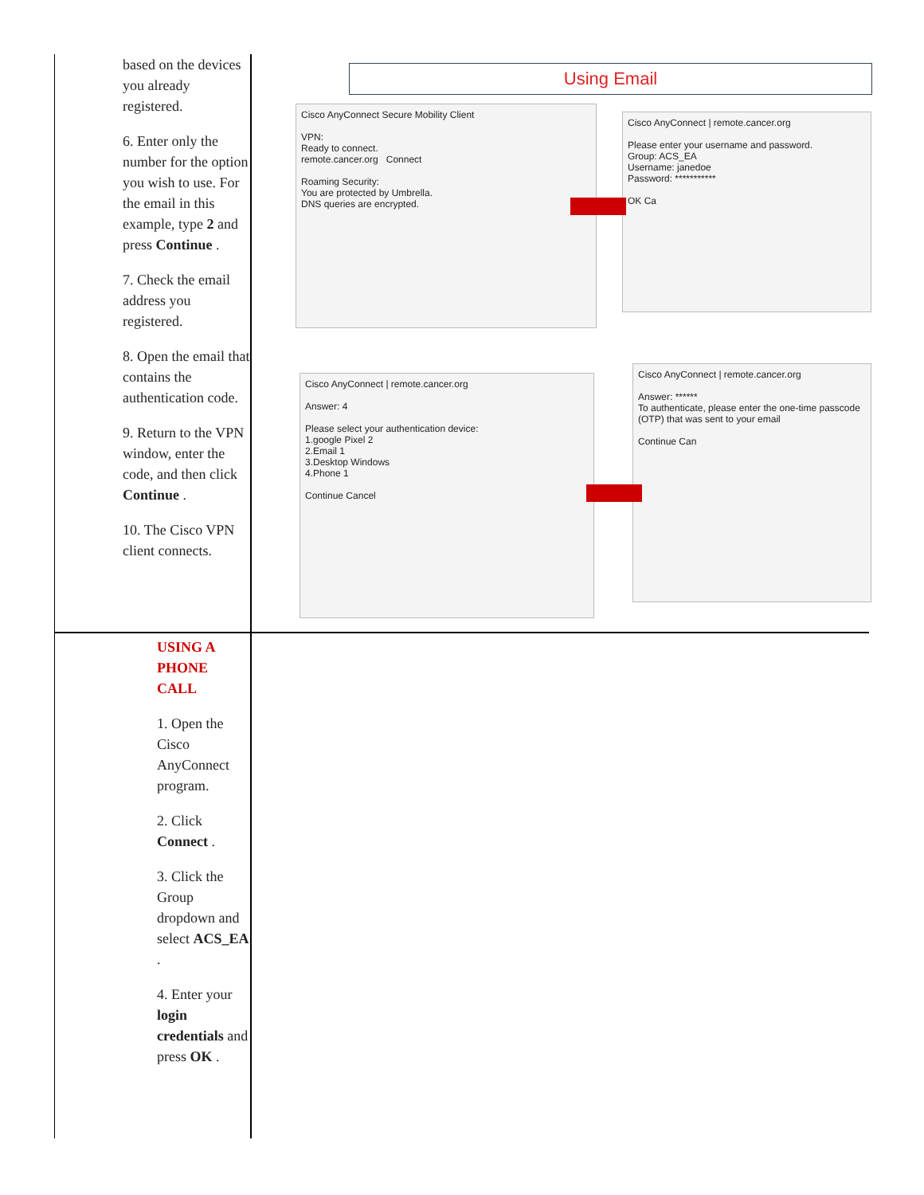| based on the devices you already registered. 6. Enter only the number for the option you wish to use. For the email in this example, type 2 and press Continue . 7. Check the email address you registered. 8. Open the email that contains the authentication code. 9. Return to the VPN window, enter the code, and then click Continue . 10. The Cisco VPN client connects. | Using Email Cisco AnyConnect Secure Mobility Client VPN: Ready to connect. remote.cancer.org Connect Roaming Security: You are protected by Umbrella. DNS queries are encrypted. Cisco AnyConnect / remote.cancer.org Please enter your username and password. Group: ACS_EA Username: janedoe Password: *********** OK Ca Cisco AnyConnect / remote.cancer.org Answer: 4 Please select your authentication device: 1.google Pixel 2 2.Email 1 3.Desktop Windows 4.Phone 1 Continue Cancel Cisco AnyConnect / remote.cancer.org Answer: ****** To authenticate, please enter the one-time passcode (OTP) that was sent to your email Continue Can |
| USING A PHONE CALL 1. Open the Cisco AnyConnect program. 2. Click Connect . 3. Click the Group dropdown and select ACS_EA . 4. Enter your login credentials and press OK . | |